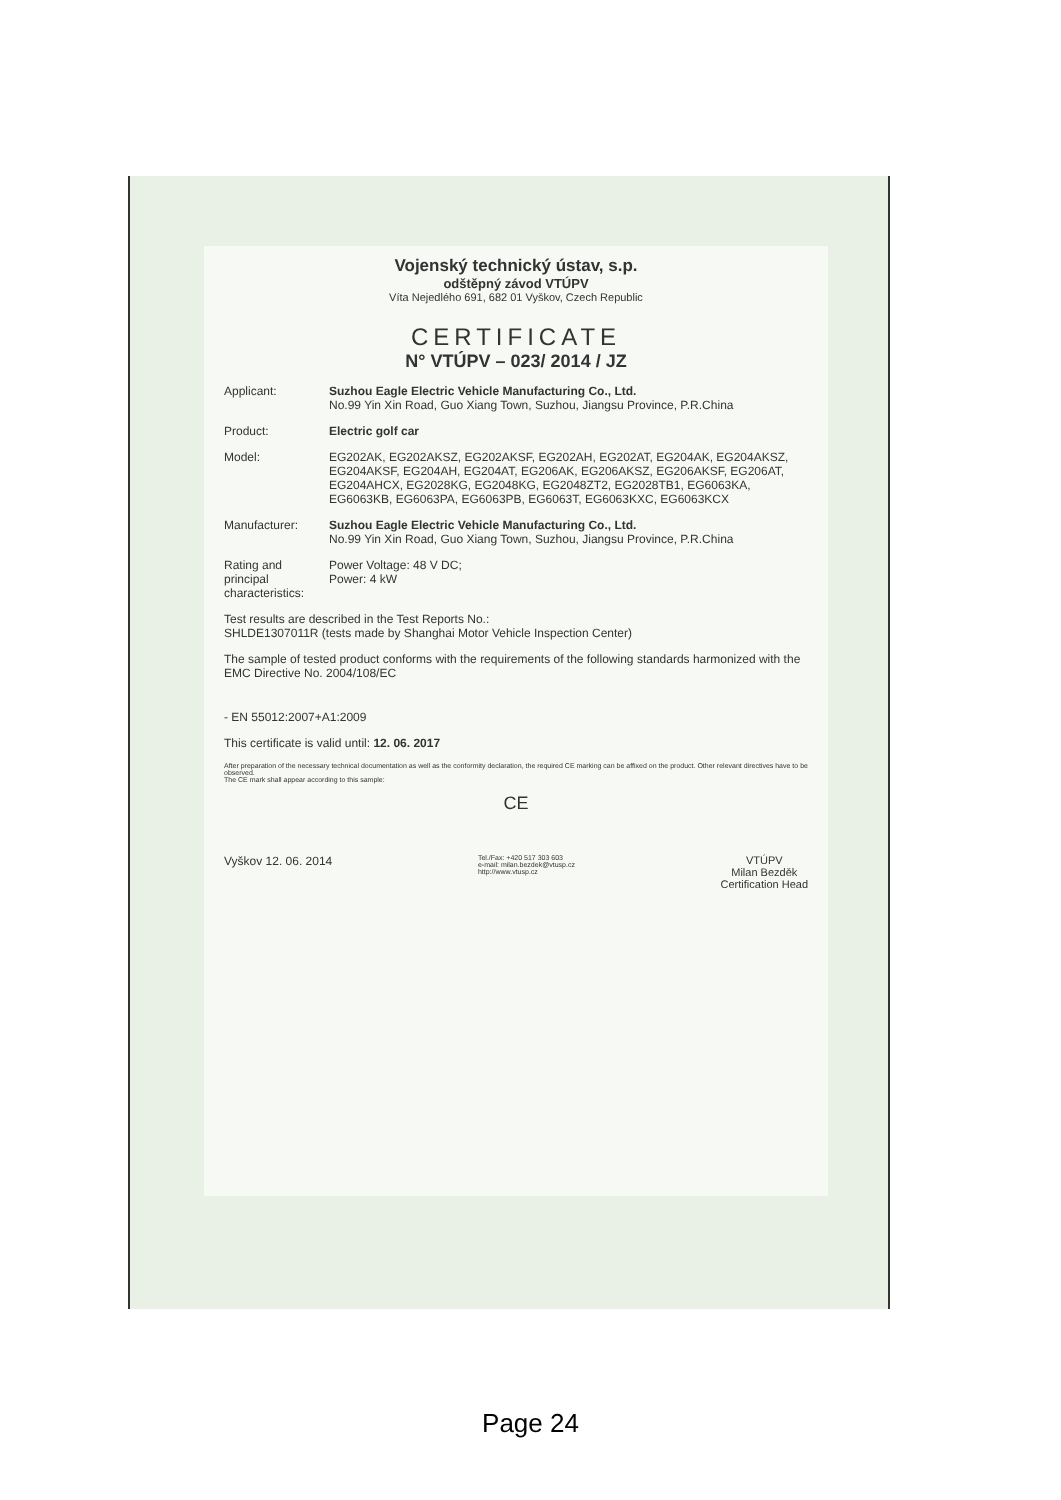Vojenský technický ústav, s.p.
odštěpný závod VTÚPV
Víta Nejedlého 691, 682 01 Vyškov, Czech Republic
CERTIFICATE
N° VTÚPV – 023/ 2014 / JZ
Applicant: Suzhou Eagle Electric Vehicle Manufacturing Co., Ltd.
No.99 Yin Xin Road, Guo Xiang Town, Suzhou, Jiangsu Province, P.R.China
Product: Electric golf car
Model: EG202AK, EG202AKSZ, EG202AKSF, EG202AH, EG202AT, EG204AK, EG204AKSZ, EG204AKSF, EG204AH, EG204AT, EG206AK, EG206AKSZ, EG206AKSF, EG206AT, EG204AHCX, EG2028KG, EG2048KG, EG2048ZT2, EG2028TB1, EG6063KA, EG6063KB, EG6063PA, EG6063PB, EG6063T, EG6063KXC, EG6063KCX
Manufacturer: Suzhou Eagle Electric Vehicle Manufacturing Co., Ltd.
No.99 Yin Xin Road, Guo Xiang Town, Suzhou, Jiangsu Province, P.R.China
Rating and principal characteristics:
Power Voltage: 48 V DC;
Power: 4 kW
Test results are described in the Test Reports No.:
SHLDE1307011R (tests made by Shanghai Motor Vehicle Inspection Center)
The sample of tested product conforms with the requirements of the following standards harmonized with the EMC Directive No. 2004/108/EC
- EN 55012:2007+A1:2009
This certificate is valid until: 12. 06. 2017
After preparation of the necessary technical documentation as well as the conformity declaration, the required CE marking can be affixed on the product. Other relevant directives have to be observed.
The CE mark shall appear according to this sample:
CE
Vyškov 12. 06. 2014
Tel./Fax: +420 517 303 603
e-mail: milan.bezdek@vtusp.cz
http://www.vtusp.cz
VTÚPV
Milan Bezděk
Certification Head
Page 24